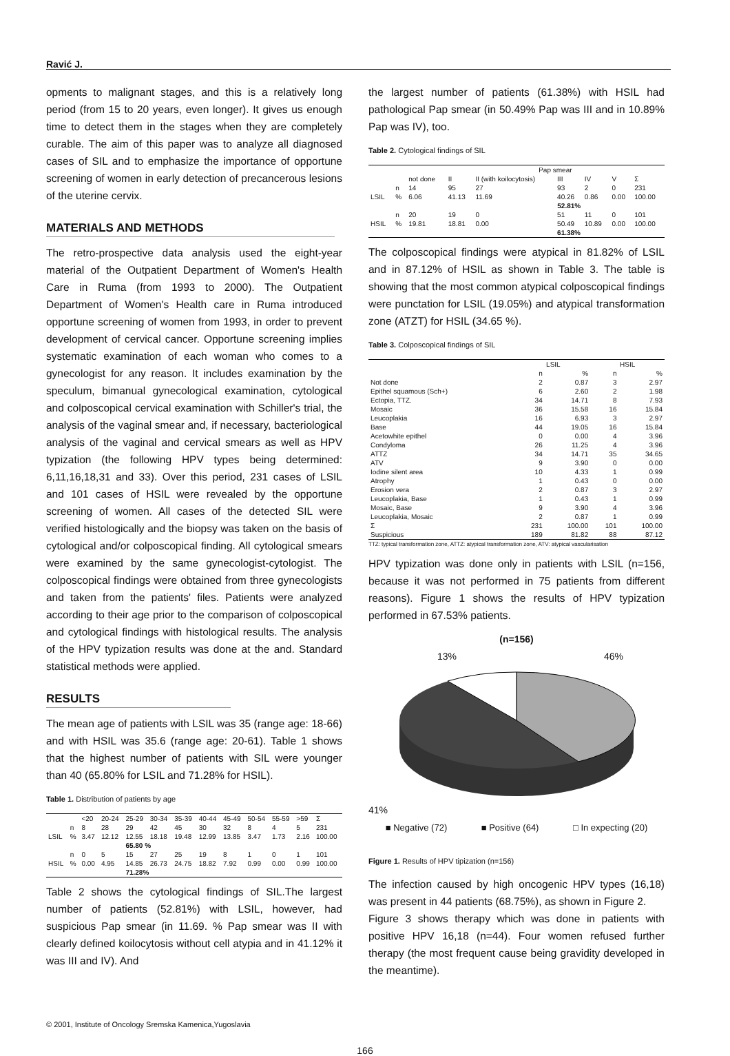Ravić J.
opments to malignant stages, and this is a relatively long period (from 15 to 20 years, even longer). It gives us enough time to detect them in the stages when they are completely curable. The aim of this paper was to analyze all diagnosed cases of SIL and to emphasize the importance of opportune screening of women in early detection of precancerous lesions of the uterine cervix.
MATERIALS AND METHODS
The retro-prospective data analysis used the eight-year material of the Outpatient Department of Women's Health Care in Ruma (from 1993 to 2000). The Outpatient Department of Women's Health care in Ruma introduced opportune screening of women from 1993, in order to prevent development of cervical cancer. Opportune screening implies systematic examination of each woman who comes to a gynecologist for any reason. It includes examination by the speculum, bimanual gynecological examination, cytological and colposcopical cervical examination with Schiller's trial, the analysis of the vaginal smear and, if necessary, bacteriological analysis of the vaginal and cervical smears as well as HPV typization (the following HPV types being determined: 6,11,16,18,31 and 33). Over this period, 231 cases of LSIL and 101 cases of HSIL were revealed by the opportune screening of women. All cases of the detected SIL were verified histologically and the biopsy was taken on the basis of cytological and/or colposcopical finding. All cytological smears were examined by the same gynecologist-cytologist. The colposcopical findings were obtained from three gynecologists and taken from the patients' files. Patients were analyzed according to their age prior to the comparison of colposcopical and cytological findings with histological results. The analysis of the HPV typization results was done at the and. Standard statistical methods were applied.
RESULTS
The mean age of patients with LSIL was 35 (range age: 18-66) and with HSIL was 35.6 (range age: 20-61). Table 1 shows that the highest number of patients with SIL were younger than 40 (65.80% for LSIL and 71.28% for HSIL).
Table 1. Distribution of patients by age
| | | <20 | 20-24 | 25-29 | 30-34 | 35-39 | 40-44 | 45-49 | 50-54 | 55-59 | >59 | Σ |
| --- | --- | --- | --- | --- | --- | --- | --- | --- | --- | --- | --- | --- |
| | n | 8 | 28 | 29 | 42 | 45 | 30 | 32 | 8 | 4 | 5 | 231 |
| LSIL | % | 3.47 | 12.12 | 12.55 | 18.18 | 19.48 | 12.99 | 13.85 | 3.47 | 1.73 | 2.16 | 100.00 |
| | | | | 65.80 % | | | | | | | | |
| | n | 0 | 5 | 15 | 27 | 25 | 19 | 8 | 1 | 0 | 1 | 101 |
| HSIL | % | 0.00 | 4.95 | 14.85 | 26.73 | 24.75 | 18.82 | 7.92 | 0.99 | 0.00 | 0.99 | 100.00 |
| | | | | 71.28% | | | | | | | | |
Table 2 shows the cytological findings of SIL.The largest number of patients (52.81%) with LSIL, however, had suspicious Pap smear (in 11.69. % Pap smear was II with clearly defined koilocytosis without cell atypia and in 41.12% it was III and IV). And
the largest number of patients (61.38%) with HSIL had pathological Pap smear (in 50.49% Pap was III and in 10.89% Pap was IV), too.
Table 2. Cytological findings of SIL
| | | | Pap smear | | | | | |
| --- | --- | --- | --- | --- | --- | --- | --- | --- |
| | | not done | II | II (with koilocytosis) | III | IV | V | Σ |
| | n | 14 | 95 | 27 | 93 | 2 | 0 | 231 |
| LSIL | % | 6.06 | 41.13 | 11.69 | 40.26 | 0.86 | 0.00 | 100.00 |
| | | | | 52.81% | | | | |
| | n | 20 | 19 | 0 | 51 | 11 | 0 | 101 |
| HSIL | % | 19.81 | 18.81 | 0.00 | 50.49 | 10.89 | 0.00 | 100.00 |
| | | | | | 61.38% | | | |
The colposcopical findings were atypical in 81.82% of LSIL and in 87.12% of HSIL as shown in Table 3. The table is showing that the most common atypical colposcopical findings were punctation for LSIL (19.05%) and atypical transformation zone (ATZT) for HSIL (34.65 %).
Table 3. Colposcopical findings of SIL
| | LSIL | | HSIL | |
| --- | --- | --- | --- | --- |
| | n | % | n | % |
| Not done | 2 | 0.87 | 3 | 2.97 |
| Epithel squamous (Sch+) | 6 | 2.60 | 2 | 1.98 |
| Ectopia, TTZ. | 34 | 14.71 | 8 | 7.93 |
| Mosaic | 36 | 15.58 | 16 | 15.84 |
| Leucoplakia | 16 | 6.93 | 3 | 2.97 |
| Base | 44 | 19.05 | 16 | 15.84 |
| Acetowhite epithel | 0 | 0.00 | 4 | 3.96 |
| Condyloma | 26 | 11.25 | 4 | 3.96 |
| ATTZ | 34 | 14.71 | 35 | 34.65 |
| ATV | 9 | 3.90 | 0 | 0.00 |
| Iodine silent area | 10 | 4.33 | 1 | 0.99 |
| Atrophy | 1 | 0.43 | 0 | 0.00 |
| Erosion vera | 2 | 0.87 | 3 | 2.97 |
| Leucoplakia, Base | 1 | 0.43 | 1 | 0.99 |
| Mosaic, Base | 9 | 3.90 | 4 | 3.96 |
| Leucoplakia, Mosaic | 2 | 0.87 | 1 | 0.99 |
| Σ | 231 | 100.00 | 101 | 100.00 |
| Suspicious | 189 | 81.82 | 88 | 87.12 |
TTZ: typical transformation zone, ATTZ: atypical transformation zone, ATV: atypical vascularisation
HPV typization was done only in patients with LSIL (n=156, because it was not performed in 75 patients from different reasons). Figure 1 shows the results of HPV typization performed in 67.53% patients.
(n=156)
13% 46%
41%
■ Negative (72) ■ Positive (64) □ In expecting (20)
Figure 1. Results of HPV tipization (n=156)
The infection caused by high oncogenic HPV types (16,18) was present in 44 patients (68.75%), as shown in Figure 2.
Figure 3 shows therapy which was done in patients with positive HPV 16,18 (n=44). Four women refused further therapy (the most frequent cause being gravidity developed in the meantime).
© 2001, Institute of Oncology Sremska Kamenica,Yugoslavia
166